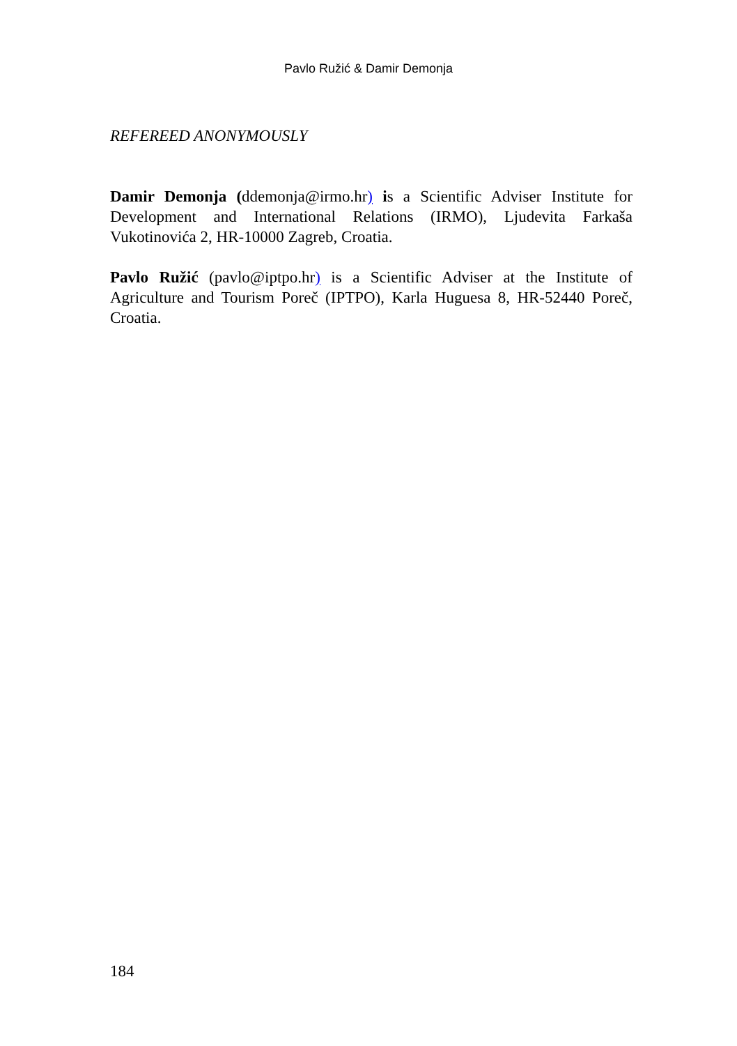Pavlo Ružić & Damir Demonja
REFEREED ANONYMOUSLY
Damir Demonja (ddemonja@irmo.hr) is a Scientific Adviser Institute for Development and International Relations (IRMO), Ljudevita Farkaša Vukotinovića 2, HR-10000 Zagreb, Croatia.
Pavlo Ružić (pavlo@iptpo.hr) is a Scientific Adviser at the Institute of Agriculture and Tourism Poreč (IPTPO), Karla Huguesa 8, HR-52440 Poreč, Croatia.
184